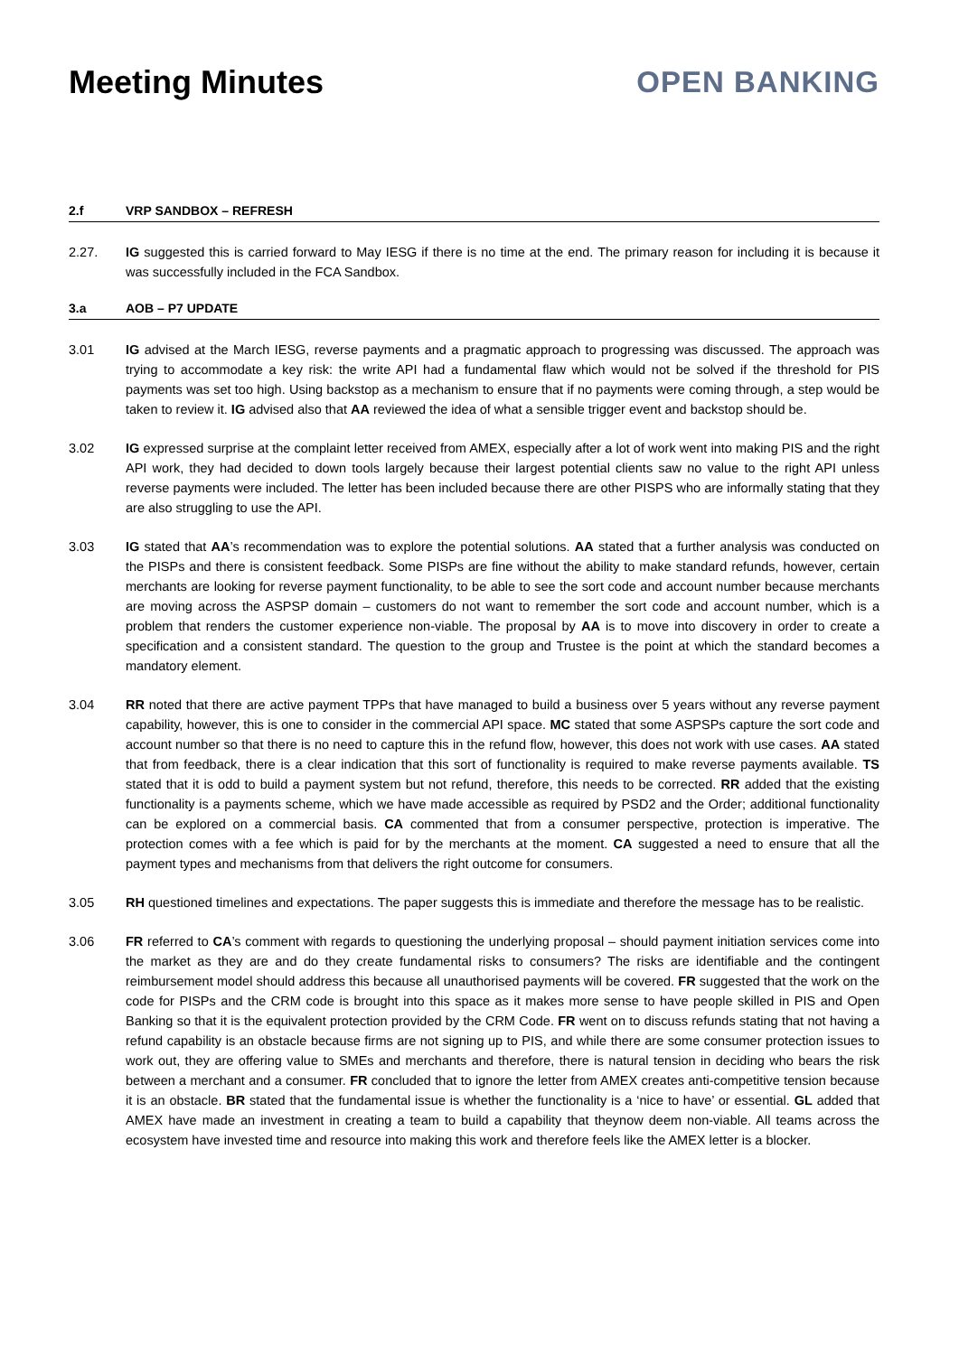Meeting Minutes OPEN BANKING
2.f VRP SANDBOX – REFRESH
2.27. IG suggested this is carried forward to May IESG if there is no time at the end. The primary reason for including it is because it was successfully included in the FCA Sandbox.
3.a AOB – P7 UPDATE
3.01 IG advised at the March IESG, reverse payments and a pragmatic approach to progressing was discussed. The approach was trying to accommodate a key risk: the write API had a fundamental flaw which would not be solved if the threshold for PIS payments was set too high. Using backstop as a mechanism to ensure that if no payments were coming through, a step would be taken to review it. IG advised also that AA reviewed the idea of what a sensible trigger event and backstop should be.
3.02 IG expressed surprise at the complaint letter received from AMEX, especially after a lot of work went into making PIS and the right API work, they had decided to down tools largely because their largest potential clients saw no value to the right API unless reverse payments were included. The letter has been included because there are other PISPS who are informally stating that they are also struggling to use the API.
3.03 IG stated that AA’s recommendation was to explore the potential solutions. AA stated that a further analysis was conducted on the PISPs and there is consistent feedback. Some PISPs are fine without the ability to make standard refunds, however, certain merchants are looking for reverse payment functionality, to be able to see the sort code and account number because merchants are moving across the ASPSP domain – customers do not want to remember the sort code and account number, which is a problem that renders the customer experience non-viable. The proposal by AA is to move into discovery in order to create a specification and a consistent standard. The question to the group and Trustee is the point at which the standard becomes a mandatory element.
3.04 RR noted that there are active payment TPPs that have managed to build a business over 5 years without any reverse payment capability, however, this is one to consider in the commercial API space. MC stated that some ASPSPs capture the sort code and account number so that there is no need to capture this in the refund flow, however, this does not work with use cases. AA stated that from feedback, there is a clear indication that this sort of functionality is required to make reverse payments available. TS stated that it is odd to build a payment system but not refund, therefore, this needs to be corrected. RR added that the existing functionality is a payments scheme, which we have made accessible as required by PSD2 and the Order; additional functionality can be explored on a commercial basis. CA commented that from a consumer perspective, protection is imperative. The protection comes with a fee which is paid for by the merchants at the moment. CA suggested a need to ensure that all the payment types and mechanisms from that delivers the right outcome for consumers.
3.05 RH questioned timelines and expectations. The paper suggests this is immediate and therefore the message has to be realistic.
3.06 FR referred to CA’s comment with regards to questioning the underlying proposal – should payment initiation services come into the market as they are and do they create fundamental risks to consumers? The risks are identifiable and the contingent reimbursement model should address this because all unauthorised payments will be covered. FR suggested that the work on the code for PISPs and the CRM code is brought into this space as it makes more sense to have people skilled in PIS and Open Banking so that it is the equivalent protection provided by the CRM Code. FR went on to discuss refunds stating that not having a refund capability is an obstacle because firms are not signing up to PIS, and while there are some consumer protection issues to work out, they are offering value to SMEs and merchants and therefore, there is natural tension in deciding who bears the risk between a merchant and a consumer. FR concluded that to ignore the letter from AMEX creates anti-competitive tension because it is an obstacle. BR stated that the fundamental issue is whether the functionality is a ‘nice to have’ or essential. GL added that AMEX have made an investment in creating a team to build a capability that theynow deem non-viable. All teams across the ecosystem have invested time and resource into making this work and therefore feels like the AMEX letter is a blocker.